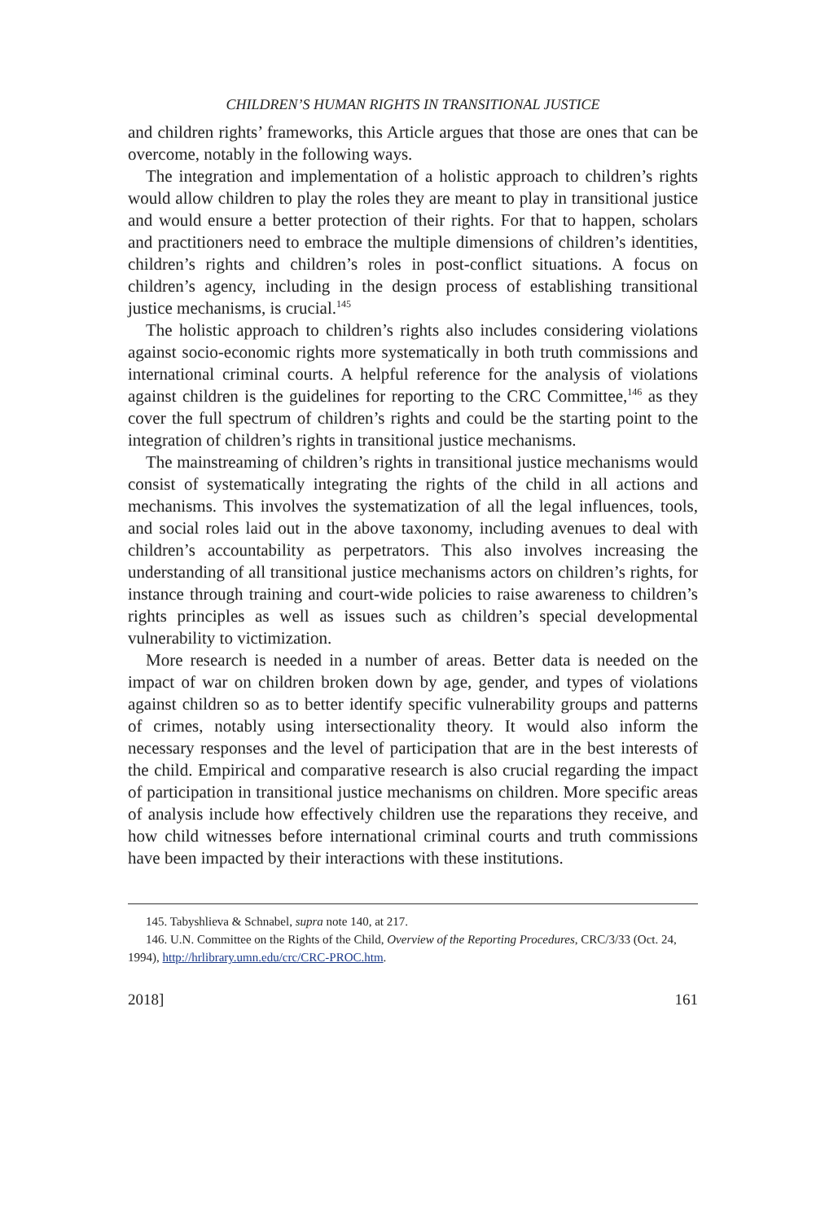CHILDREN’S HUMAN RIGHTS IN TRANSITIONAL JUSTICE
and children rights’ frameworks, this Article argues that those are ones that can be overcome, notably in the following ways.
The integration and implementation of a holistic approach to children’s rights would allow children to play the roles they are meant to play in transitional justice and would ensure a better protection of their rights. For that to happen, scholars and practitioners need to embrace the multiple dimensions of children’s identities, children’s rights and children’s roles in post-conflict situations. A focus on children’s agency, including in the design process of establishing transitional justice mechanisms, is crucial.<sup>145</sup>
The holistic approach to children’s rights also includes considering violations against socio-economic rights more systematically in both truth commissions and international criminal courts. A helpful reference for the analysis of violations against children is the guidelines for reporting to the CRC Committee,<sup>146</sup> as they cover the full spectrum of children’s rights and could be the starting point to the integration of children’s rights in transitional justice mechanisms.
The mainstreaming of children’s rights in transitional justice mechanisms would consist of systematically integrating the rights of the child in all actions and mechanisms. This involves the systematization of all the legal influences, tools, and social roles laid out in the above taxonomy, including avenues to deal with children’s accountability as perpetrators. This also involves increasing the understanding of all transitional justice mechanisms actors on children’s rights, for instance through training and court-wide policies to raise awareness to children’s rights principles as well as issues such as children’s special developmental vulnerability to victimization.
More research is needed in a number of areas. Better data is needed on the impact of war on children broken down by age, gender, and types of violations against children so as to better identify specific vulnerability groups and patterns of crimes, notably using intersectionality theory. It would also inform the necessary responses and the level of participation that are in the best interests of the child. Empirical and comparative research is also crucial regarding the impact of participation in transitional justice mechanisms on children. More specific areas of analysis include how effectively children use the reparations they receive, and how child witnesses before international criminal courts and truth commissions have been impacted by their interactions with these institutions.
145. Tabyshlieva & Schnabel, supra note 140, at 217.
146. U.N. Committee on the Rights of the Child, Overview of the Reporting Procedures, CRC/3/33 (Oct. 24, 1994), http://hrlibrary.umn.edu/crc/CRC-PROC.htm.
2018] 161